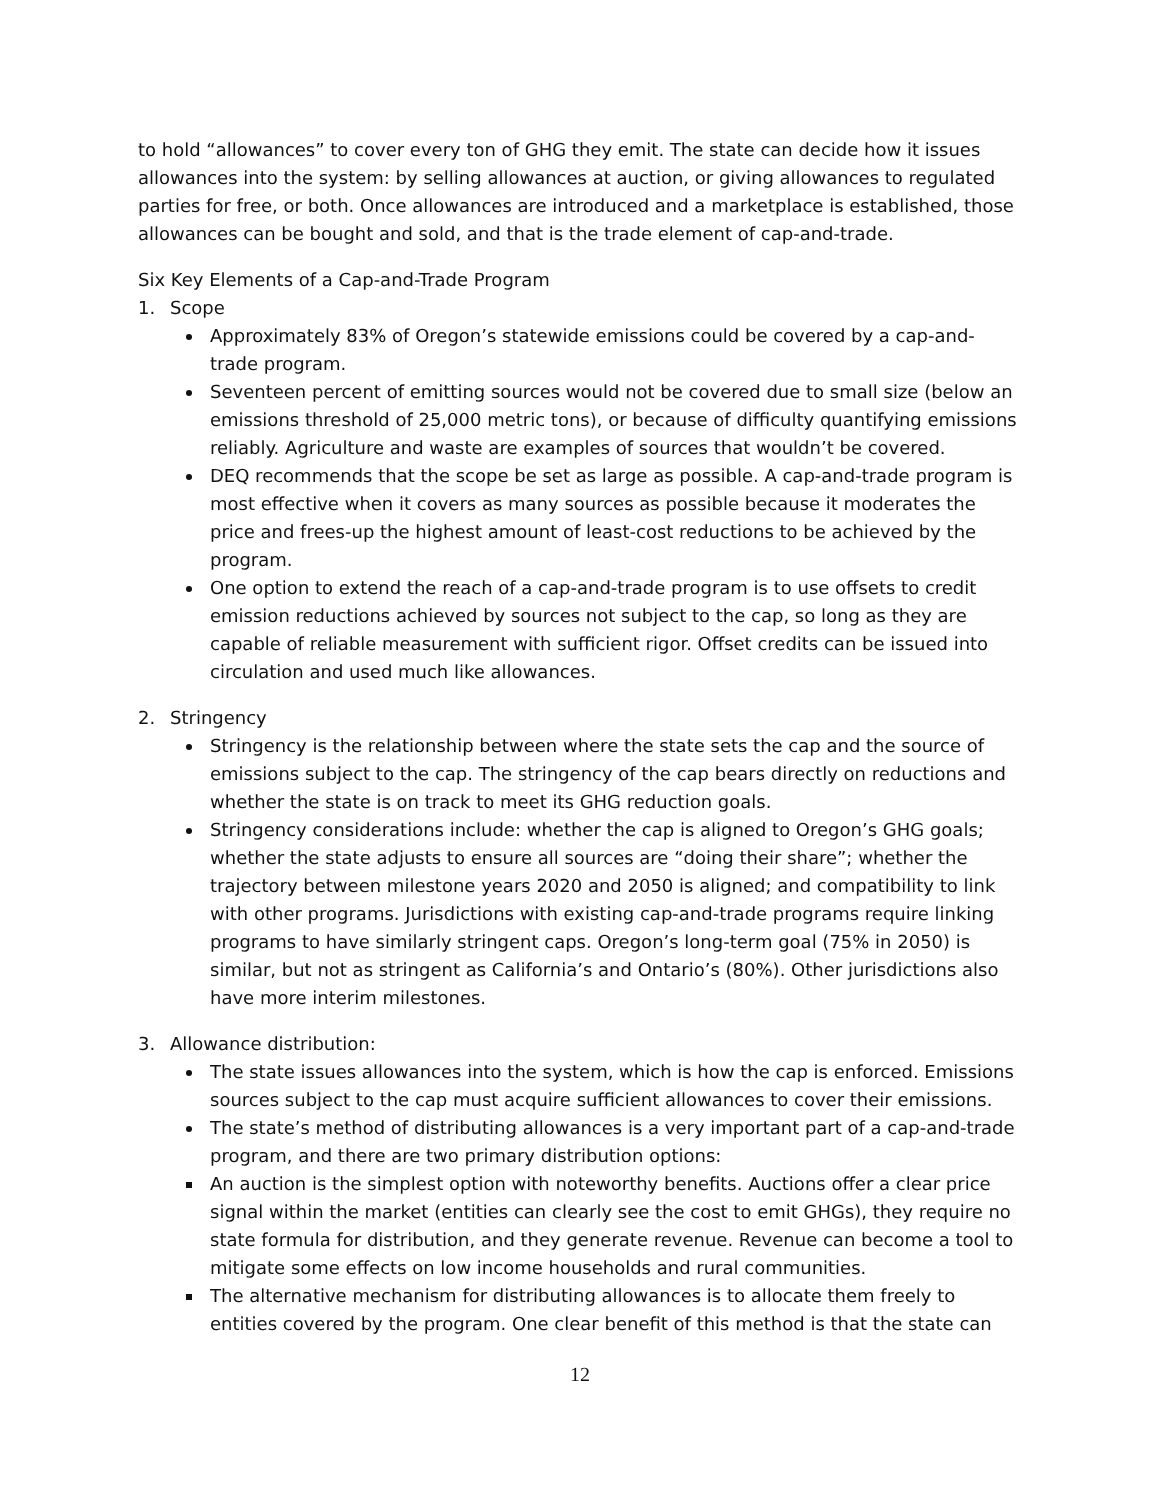to hold “allowances” to cover every ton of GHG they emit. The state can decide how it issues allowances into the system: by selling allowances at auction, or giving allowances to regulated parties for free, or both. Once allowances are introduced and a marketplace is established, those allowances can be bought and sold, and that is the trade element of cap-and-trade.
Six Key Elements of a Cap-and-Trade Program
1. Scope
Approximately 83% of Oregon’s statewide emissions could be covered by a cap-and-trade program.
Seventeen percent of emitting sources would not be covered due to small size (below an emissions threshold of 25,000 metric tons), or because of difficulty quantifying emissions reliably. Agriculture and waste are examples of sources that wouldn’t be covered.
DEQ recommends that the scope be set as large as possible. A cap-and-trade program is most effective when it covers as many sources as possible because it moderates the price and frees-up the highest amount of least-cost reductions to be achieved by the program.
One option to extend the reach of a cap-and-trade program is to use offsets to credit emission reductions achieved by sources not subject to the cap, so long as they are capable of reliable measurement with sufficient rigor. Offset credits can be issued into circulation and used much like allowances.
2. Stringency
Stringency is the relationship between where the state sets the cap and the source of emissions subject to the cap. The stringency of the cap bears directly on reductions and whether the state is on track to meet its GHG reduction goals.
Stringency considerations include: whether the cap is aligned to Oregon’s GHG goals; whether the state adjusts to ensure all sources are “doing their share”; whether the trajectory between milestone years 2020 and 2050 is aligned; and compatibility to link with other programs. Jurisdictions with existing cap-and-trade programs require linking programs to have similarly stringent caps. Oregon’s long-term goal (75% in 2050) is similar, but not as stringent as California’s and Ontario’s (80%). Other jurisdictions also have more interim milestones.
3. Allowance distribution:
The state issues allowances into the system, which is how the cap is enforced. Emissions sources subject to the cap must acquire sufficient allowances to cover their emissions.
The state’s method of distributing allowances is a very important part of a cap-and-trade program, and there are two primary distribution options:
An auction is the simplest option with noteworthy benefits. Auctions offer a clear price signal within the market (entities can clearly see the cost to emit GHGs), they require no state formula for distribution, and they generate revenue. Revenue can become a tool to mitigate some effects on low income households and rural communities.
The alternative mechanism for distributing allowances is to allocate them freely to entities covered by the program. One clear benefit of this method is that the state can
12